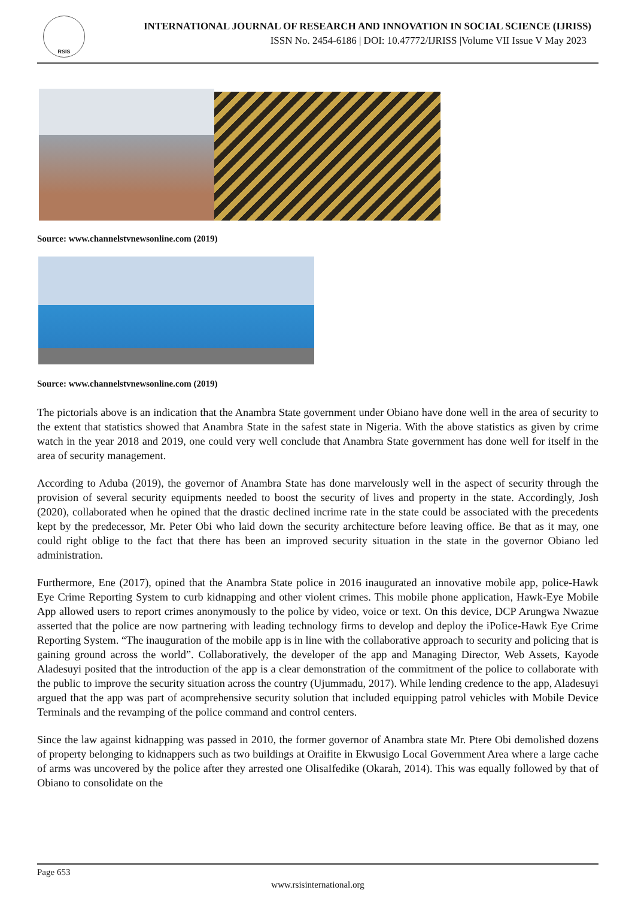RSIS
INTERNATIONAL JOURNAL OF RESEARCH AND INNOVATION IN SOCIAL SCIENCE (IJRISS)
ISSN No. 2454-6186 | DOI: 10.47772/IJRISS |Volume VII Issue V May 2023
Source: www.channelstvnewsonline.com (2019)
Source: www.channelstvnewsonline.com (2019)
The pictorials above is an indication that the Anambra State government under Obiano have done well in the area of security to the extent that statistics showed that Anambra State in the safest state in Nigeria. With the above statistics as given by crime watch in the year 2018 and 2019, one could very well conclude that Anambra State government has done well for itself in the area of security management.
According to Aduba (2019), the governor of Anambra State has done marvelously well in the aspect of security through the provision of several security equipments needed to boost the security of lives and property in the state. Accordingly, Josh (2020), collaborated when he opined that the drastic declined incrime rate in the state could be associated with the precedents kept by the predecessor, Mr. Peter Obi who laid down the security architecture before leaving office. Be that as it may, one could right oblige to the fact that there has been an improved security situation in the state in the governor Obiano led administration.
Furthermore, Ene (2017), opined that the Anambra State police in 2016 inaugurated an innovative mobile app, police-Hawk Eye Crime Reporting System to curb kidnapping and other violent crimes. This mobile phone application, Hawk-Eye Mobile App allowed users to report crimes anonymously to the police by video, voice or text. On this device, DCP Arungwa Nwazue asserted that the police are now partnering with leading technology firms to develop and deploy the iPoIice-Hawk Eye Crime Reporting System. “The inauguration of the mobile app is in line with the collaborative approach to security and policing that is gaining ground across the world”. Collaboratively, the developer of the app and Managing Director, Web Assets, Kayode Aladesuyi posited that the introduction of the app is a clear demonstration of the commitment of the police to collaborate with the public to improve the security situation across the country (Ujummadu, 2017). While lending credence to the app, Aladesuyi argued that the app was part of acomprehensive security solution that included equipping patrol vehicles with Mobile Device Terminals and the revamping of the police command and control centers.
Since the law against kidnapping was passed in 2010, the former governor of Anambra state Mr. Ptere Obi demolished dozens of property belonging to kidnappers such as two buildings at Oraifite in Ekwusigo Local Government Area where a large cache of arms was uncovered by the police after they arrested one OlisaIfedike (Okarah, 2014). This was equally followed by that of Obiano to consolidate on the
Page 653
www.rsisinternational.org